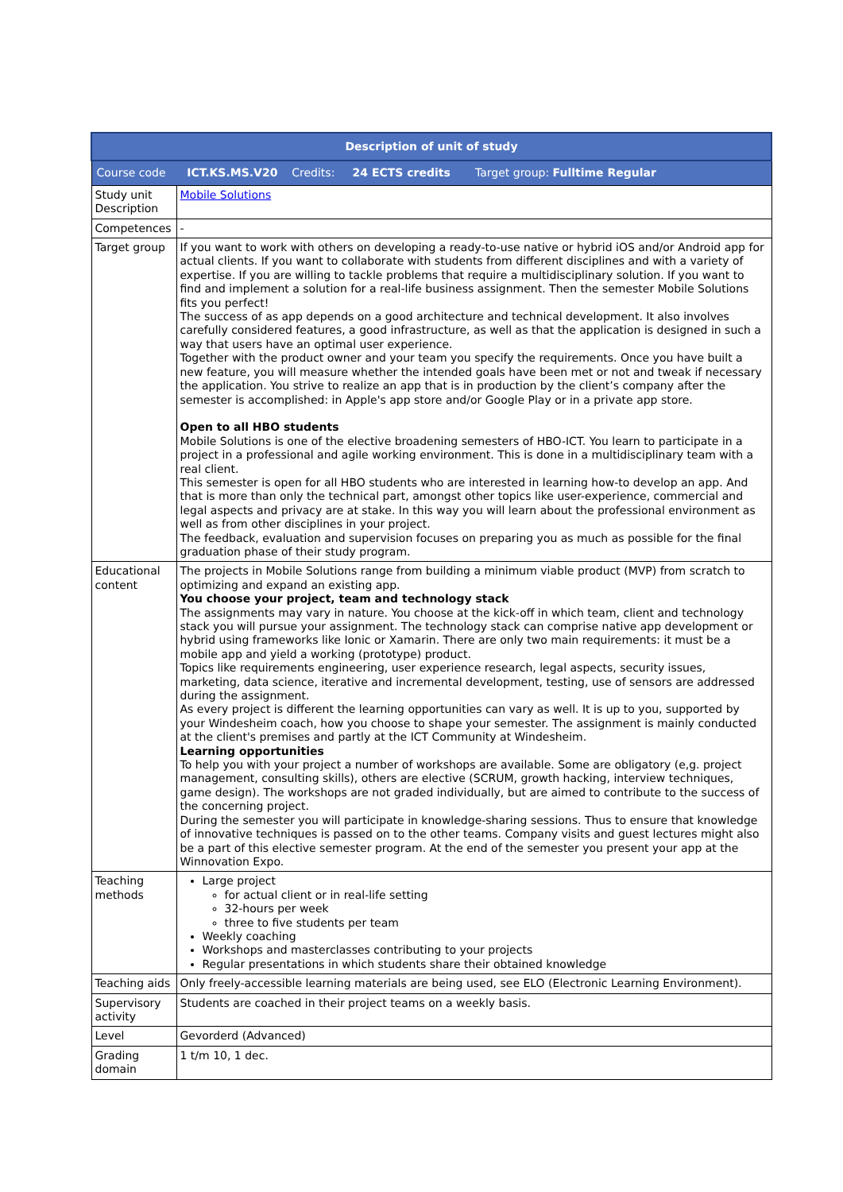| Description of unit of study | |
| --- | --- |
| Course code ICT.KS.MS.V20 Credits: 24 ECTS credits Target group: Fulltime Regular | |
| Study unit Description | Mobile Solutions |
| Competences | - |
| Target group | If you want to work with others on developing a ready-to-use native or hybrid iOS and/or Android app for actual clients. If you want to collaborate with students from different disciplines and with a variety of expertise. If you are willing to tackle problems that require a multidisciplinary solution. If you want to find and implement a solution for a real-life business assignment. Then the semester Mobile Solutions fits you perfect! The success of as app depends on a good architecture and technical development. It also involves carefully considered features, a good infrastructure, as well as that the application is designed in such a way that users have an optimal user experience. Together with the product owner and your team you specify the requirements. Once you have built a new feature, you will measure whether the intended goals have been met or not and tweak if necessary the application. You strive to realize an app that is in production by the client’s company after the semester is accomplished: in Apple's app store and/or Google Play or in a private app store. Open to all HBO students Mobile Solutions is one of the elective broadening semesters of HBO-ICT. You learn to participate in a project in a professional and agile working environment. This is done in a multidisciplinary team with a real client. This semester is open for all HBO students who are interested in learning how-to develop an app. And that is more than only the technical part, amongst other topics like user-experience, commercial and legal aspects and privacy are at stake. In this way you will learn about the professional environment as well as from other disciplines in your project. The feedback, evaluation and supervision focuses on preparing you as much as possible for the final graduation phase of their study program. |
| Educational content | The projects in Mobile Solutions range from building a minimum viable product (MVP) from scratch to optimizing and expand an existing app. You choose your project, team and technology stack The assignments may vary in nature. You choose at the kick-off in which team, client and technology stack you will pursue your assignment. The technology stack can comprise native app development or hybrid using frameworks like Ionic or Xamarin. There are only two main requirements: it must be a mobile app and yield a working (prototype) product. Topics like requirements engineering, user experience research, legal aspects, security issues, marketing, data science, iterative and incremental development, testing, use of sensors are addressed during the assignment. As every project is different the learning opportunities can vary as well. It is up to you, supported by your Windesheim coach, how you choose to shape your semester. The assignment is mainly conducted at the client's premises and partly at the ICT Community at Windesheim. Learning opportunities To help you with your project a number of workshops are available. Some are obligatory (e,g. project management, consulting skills), others are elective (SCRUM, growth hacking, interview techniques, game design). The workshops are not graded individually, but are aimed to contribute to the success of the concerning project. During the semester you will participate in knowledge-sharing sessions. Thus to ensure that knowledge of innovative techniques is passed on to the other teams. Company visits and guest lectures might also be a part of this elective semester program. At the end of the semester you present your app at the Winnovation Expo. |
| Teaching methods | Large project for actual client or in real-life setting 32-hours per week three to five students per team Weekly coaching Workshops and masterclasses contributing to your projects Regular presentations in which students share their obtained knowledge |
| Teaching aids | Only freely-accessible learning materials are being used, see ELO (Electronic Learning Environment). |
| Supervisory activity | Students are coached in their project teams on a weekly basis. |
| Level | Gevorderd (Advanced) |
| Grading domain | 1 t/m 10, 1 dec. |